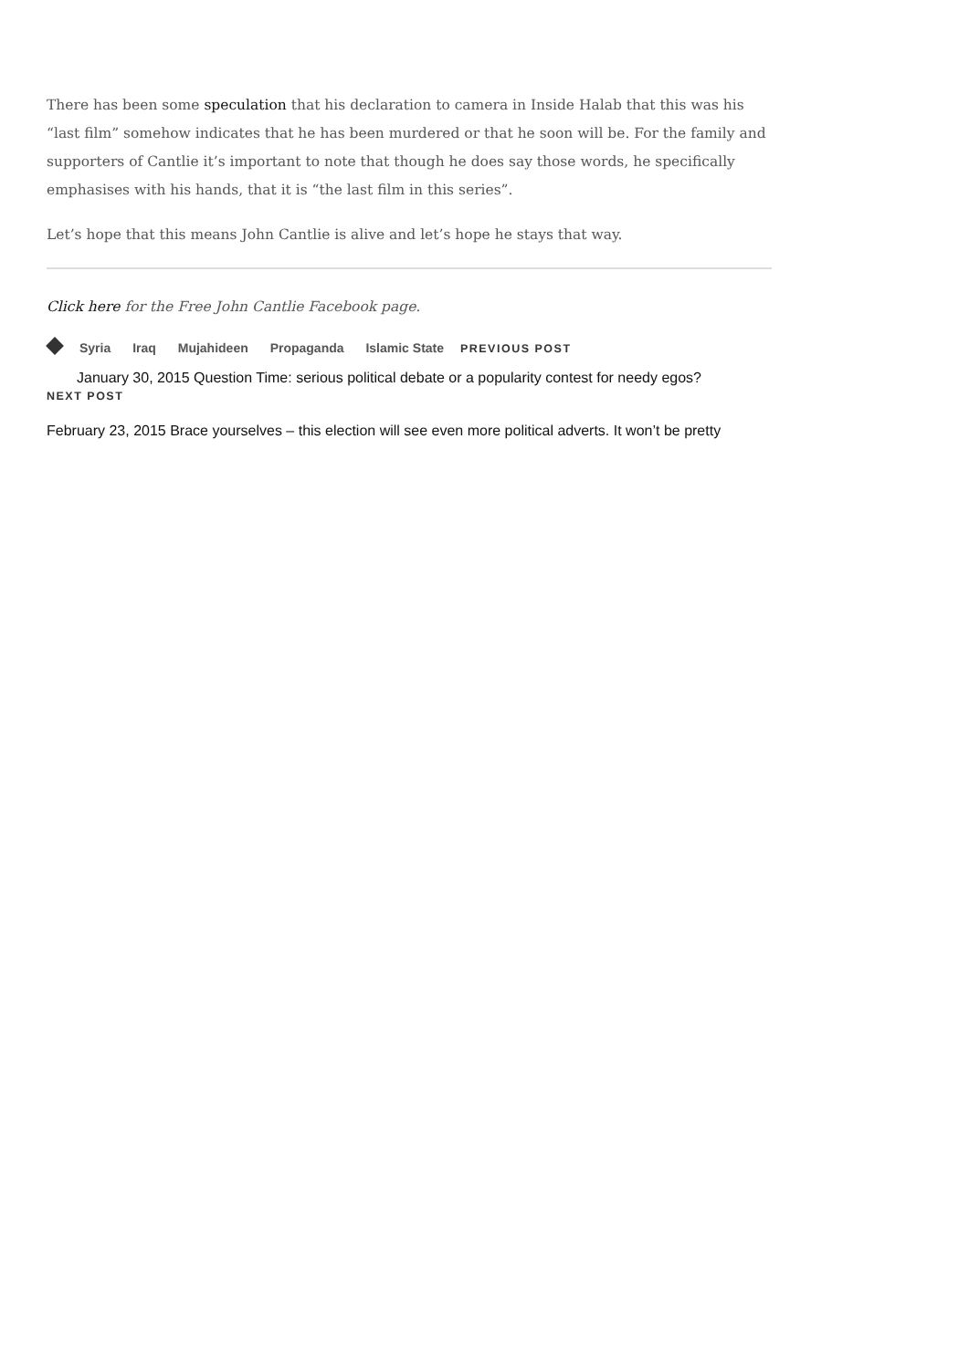There has been some speculation that his declaration to camera in Inside Halab that this was his “last film” somehow indicates that he has been murdered or that he soon will be. For the family and supporters of Cantlie it’s important to note that though he does say those words, he specifically emphasises with his hands, that it is “the last film in this series”.
Let’s hope that this means John Cantlie is alive and let’s hope he stays that way.
Click here for the Free John Cantlie Facebook page.
Syria Iraq Mujahideen Propaganda Islamic State PREVIOUS POST
January 30, 2015 Question Time: serious political debate or a popularity contest for needy egos?
NEXT POST
February 23, 2015 Brace yourselves – this election will see even more political adverts. It won’t be pretty